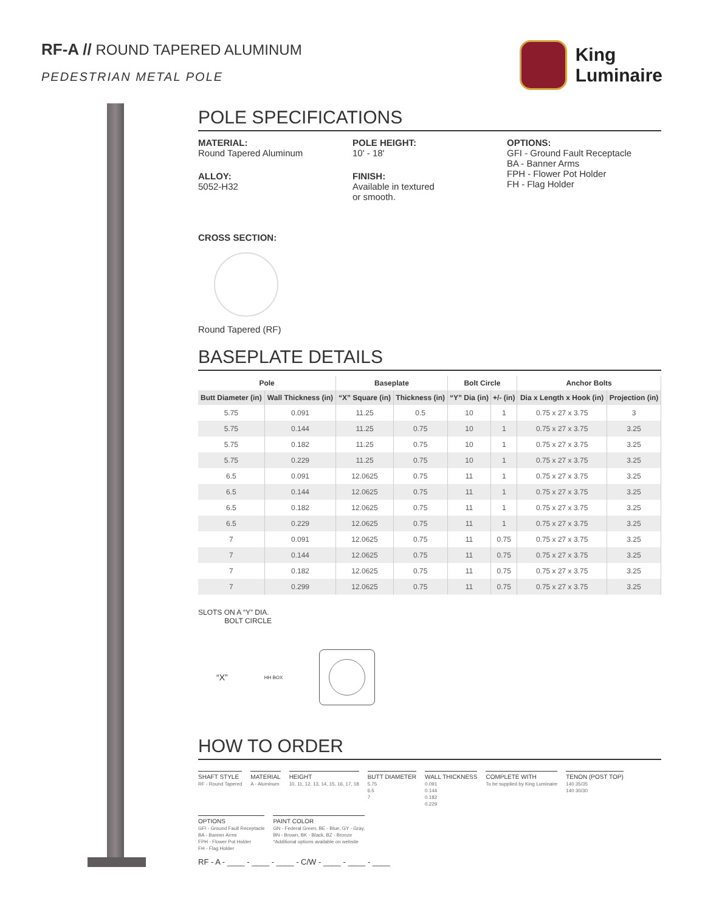RF-A // ROUND TAPERED ALUMINUM
PEDESTRIAN METAL POLE
King
Luminaire
POLE SPECIFICATIONS
MATERIAL:
Round Tapered Aluminum
ALLOY:
5052-H32
POLE HEIGHT:
10' - 18'
FINISH:
Available in textured
or smooth.
OPTIONS:
GFI - Ground Fault Receptacle
BA - Banner Arms
FPH - Flower Pot Holder
FH - Flag Holder
CROSS SECTION:
Round Tapered (RF)
BASEPLATE DETAILS
| Pole | | Baseplate | | Bolt Circle | | Anchor Bolts | |
| --- | --- | --- | --- | --- | --- | --- | --- |
| Butt Diameter (in) | Wall Thickness (in) | “X” Square (in) | Thickness (in) | “Y” Dia (in) | +/- (in) | Dia x Length x Hook (in) | Projection (in) |
| 5.75 | 0.091 | 11.25 | 0.5 | 10 | 1 | 0.75 x 27 x 3.75 | 3 |
| 5.75 | 0.144 | 11.25 | 0.75 | 10 | 1 | 0.75 x 27 x 3.75 | 3.25 |
| 5.75 | 0.182 | 11.25 | 0.75 | 10 | 1 | 0.75 x 27 x 3.75 | 3.25 |
| 5.75 | 0.229 | 11.25 | 0.75 | 10 | 1 | 0.75 x 27 x 3.75 | 3.25 |
| 6.5 | 0.091 | 12.0625 | 0.75 | 11 | 1 | 0.75 x 27 x 3.75 | 3.25 |
| 6.5 | 0.144 | 12.0625 | 0.75 | 11 | 1 | 0.75 x 27 x 3.75 | 3.25 |
| 6.5 | 0.182 | 12.0625 | 0.75 | 11 | 1 | 0.75 x 27 x 3.75 | 3.25 |
| 6.5 | 0.229 | 12.0625 | 0.75 | 11 | 1 | 0.75 x 27 x 3.75 | 3.25 |
| 7 | 0.091 | 12.0625 | 0.75 | 11 | 0.75 | 0.75 x 27 x 3.75 | 3.25 |
| 7 | 0.144 | 12.0625 | 0.75 | 11 | 0.75 | 0.75 x 27 x 3.75 | 3.25 |
| 7 | 0.182 | 12.0625 | 0.75 | 11 | 0.75 | 0.75 x 27 x 3.75 | 3.25 |
| 7 | 0.299 | 12.0625 | 0.75 | 11 | 0.75 | 0.75 x 27 x 3.75 | 3.25 |
SLOTS ON A “Y” DIA.
BOLT CIRCLE
“X” HH BOX
HOW TO ORDER
SHAFT STYLE
RF - Round Tapered
MATERIAL
A - Aluminum
HEIGHT
10, 11, 12, 13, 14, 15, 16, 17, 18
BUTT DIAMETER
5.75
6.5
7
WALL THICKNESS
0.091
0.144
0.182
0.229
COMPLETE WITH
To be supplied by King Luminaire
TENON (POST TOP)
140 35/35
140 30/30
OPTIONS
GFI - Ground Fault Receptacle
BA - Banner Arms
FPH - Flower Pot Holder
FH - Flag Holder
PAINT COLOR
GN - Federal Green, BE - Blue, GY - Gray,
BN - Brown, BK - Black, BZ - Bronze
*Additional options available on website
RF - A - ____ - ____ - ____ - C/W - ____ - ____ - ____